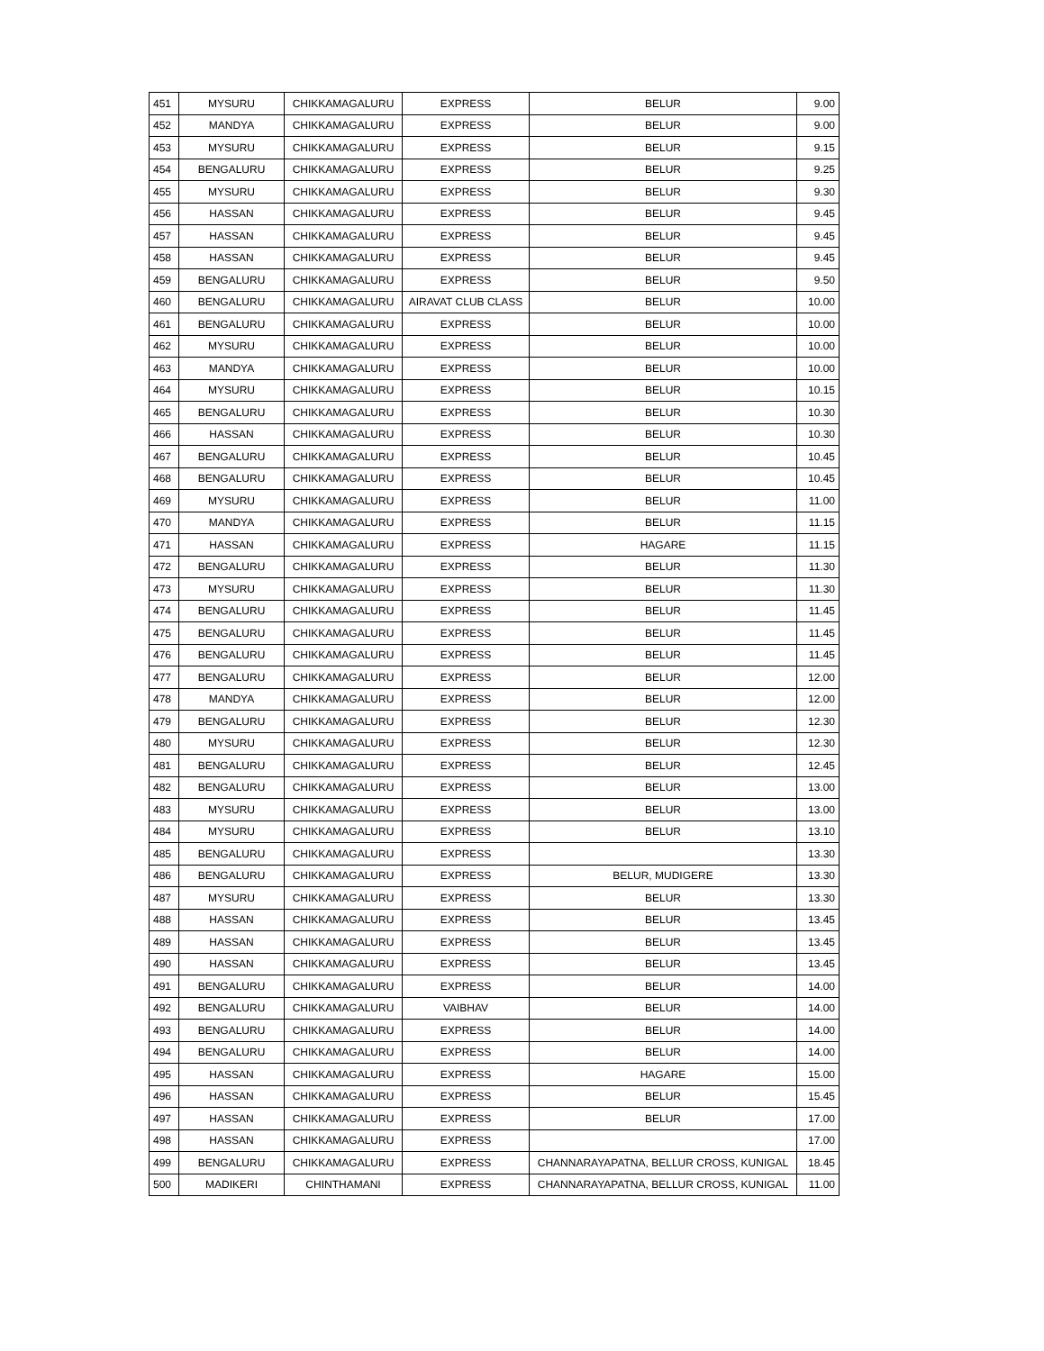| 451 | MYSURU | CHIKKAMAGALURU | EXPRESS | BELUR | 9.00 |
| 452 | MANDYA | CHIKKAMAGALURU | EXPRESS | BELUR | 9.00 |
| 453 | MYSURU | CHIKKAMAGALURU | EXPRESS | BELUR | 9.15 |
| 454 | BENGALURU | CHIKKAMAGALURU | EXPRESS | BELUR | 9.25 |
| 455 | MYSURU | CHIKKAMAGALURU | EXPRESS | BELUR | 9.30 |
| 456 | HASSAN | CHIKKAMAGALURU | EXPRESS | BELUR | 9.45 |
| 457 | HASSAN | CHIKKAMAGALURU | EXPRESS | BELUR | 9.45 |
| 458 | HASSAN | CHIKKAMAGALURU | EXPRESS | BELUR | 9.45 |
| 459 | BENGALURU | CHIKKAMAGALURU | EXPRESS | BELUR | 9.50 |
| 460 | BENGALURU | CHIKKAMAGALURU | AIRAVAT CLUB CLASS | BELUR | 10.00 |
| 461 | BENGALURU | CHIKKAMAGALURU | EXPRESS | BELUR | 10.00 |
| 462 | MYSURU | CHIKKAMAGALURU | EXPRESS | BELUR | 10.00 |
| 463 | MANDYA | CHIKKAMAGALURU | EXPRESS | BELUR | 10.00 |
| 464 | MYSURU | CHIKKAMAGALURU | EXPRESS | BELUR | 10.15 |
| 465 | BENGALURU | CHIKKAMAGALURU | EXPRESS | BELUR | 10.30 |
| 466 | HASSAN | CHIKKAMAGALURU | EXPRESS | BELUR | 10.30 |
| 467 | BENGALURU | CHIKKAMAGALURU | EXPRESS | BELUR | 10.45 |
| 468 | BENGALURU | CHIKKAMAGALURU | EXPRESS | BELUR | 10.45 |
| 469 | MYSURU | CHIKKAMAGALURU | EXPRESS | BELUR | 11.00 |
| 470 | MANDYA | CHIKKAMAGALURU | EXPRESS | BELUR | 11.15 |
| 471 | HASSAN | CHIKKAMAGALURU | EXPRESS | HAGARE | 11.15 |
| 472 | BENGALURU | CHIKKAMAGALURU | EXPRESS | BELUR | 11.30 |
| 473 | MYSURU | CHIKKAMAGALURU | EXPRESS | BELUR | 11.30 |
| 474 | BENGALURU | CHIKKAMAGALURU | EXPRESS | BELUR | 11.45 |
| 475 | BENGALURU | CHIKKAMAGALURU | EXPRESS | BELUR | 11.45 |
| 476 | BENGALURU | CHIKKAMAGALURU | EXPRESS | BELUR | 11.45 |
| 477 | BENGALURU | CHIKKAMAGALURU | EXPRESS | BELUR | 12.00 |
| 478 | MANDYA | CHIKKAMAGALURU | EXPRESS | BELUR | 12.00 |
| 479 | BENGALURU | CHIKKAMAGALURU | EXPRESS | BELUR | 12.30 |
| 480 | MYSURU | CHIKKAMAGALURU | EXPRESS | BELUR | 12.30 |
| 481 | BENGALURU | CHIKKAMAGALURU | EXPRESS | BELUR | 12.45 |
| 482 | BENGALURU | CHIKKAMAGALURU | EXPRESS | BELUR | 13.00 |
| 483 | MYSURU | CHIKKAMAGALURU | EXPRESS | BELUR | 13.00 |
| 484 | MYSURU | CHIKKAMAGALURU | EXPRESS | BELUR | 13.10 |
| 485 | BENGALURU | CHIKKAMAGALURU | EXPRESS | | 13.30 |
| 486 | BENGALURU | CHIKKAMAGALURU | EXPRESS | BELUR, MUDIGERE | 13.30 |
| 487 | MYSURU | CHIKKAMAGALURU | EXPRESS | BELUR | 13.30 |
| 488 | HASSAN | CHIKKAMAGALURU | EXPRESS | BELUR | 13.45 |
| 489 | HASSAN | CHIKKAMAGALURU | EXPRESS | BELUR | 13.45 |
| 490 | HASSAN | CHIKKAMAGALURU | EXPRESS | BELUR | 13.45 |
| 491 | BENGALURU | CHIKKAMAGALURU | EXPRESS | BELUR | 14.00 |
| 492 | BENGALURU | CHIKKAMAGALURU | VAIBHAV | BELUR | 14.00 |
| 493 | BENGALURU | CHIKKAMAGALURU | EXPRESS | BELUR | 14.00 |
| 494 | BENGALURU | CHIKKAMAGALURU | EXPRESS | BELUR | 14.00 |
| 495 | HASSAN | CHIKKAMAGALURU | EXPRESS | HAGARE | 15.00 |
| 496 | HASSAN | CHIKKAMAGALURU | EXPRESS | BELUR | 15.45 |
| 497 | HASSAN | CHIKKAMAGALURU | EXPRESS | BELUR | 17.00 |
| 498 | HASSAN | CHIKKAMAGALURU | EXPRESS | | 17.00 |
| 499 | BENGALURU | CHIKKAMAGALURU | EXPRESS | CHANNARAYAPATNA, BELLUR CROSS, KUNIGAL | 18.45 |
| 500 | MADIKERI | CHINTHAMANI | EXPRESS | CHANNARAYAPATNA, BELLUR CROSS, KUNIGAL | 11.00 |